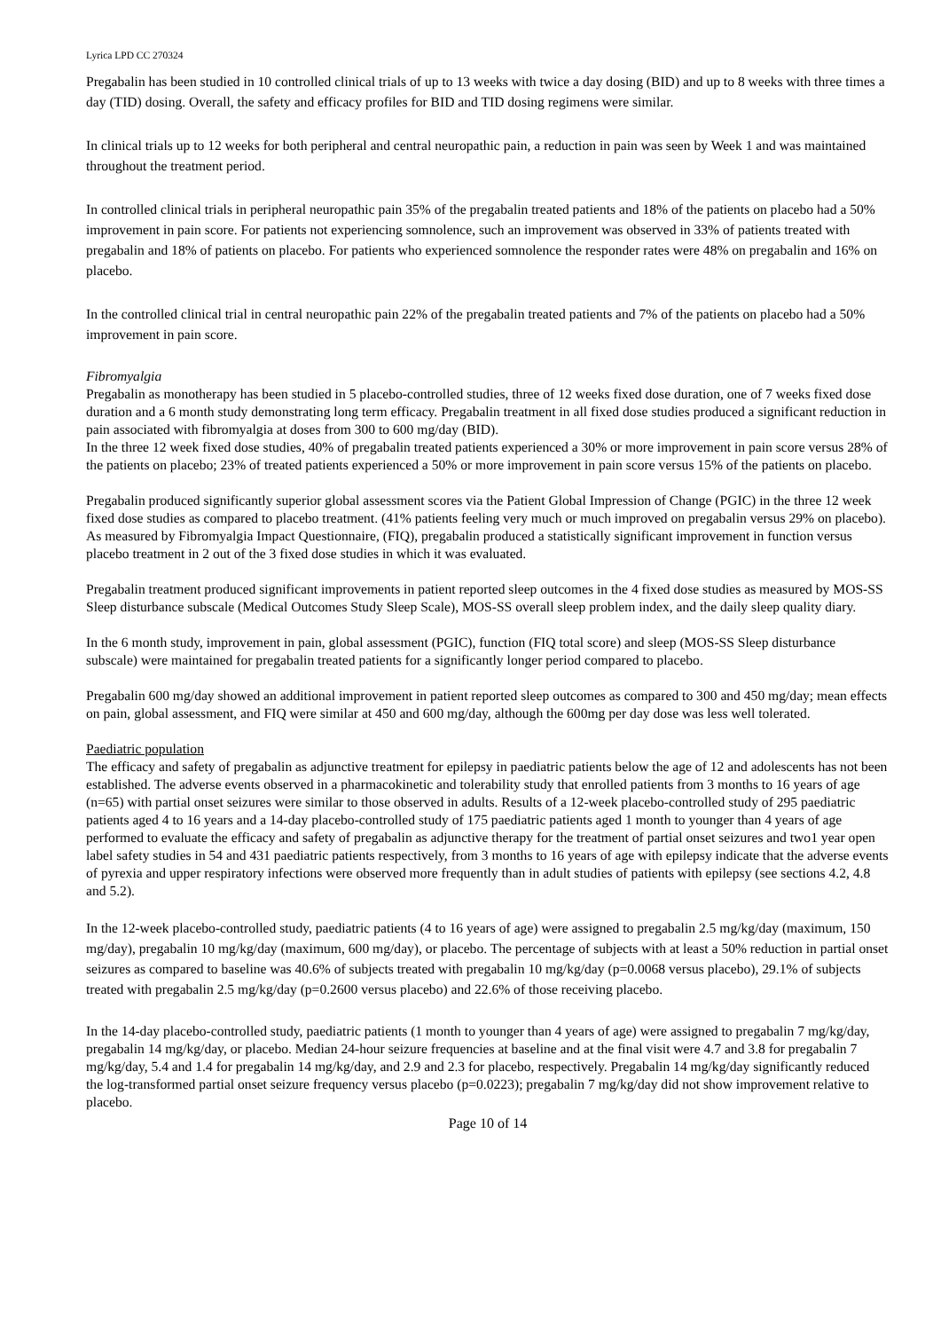Lyrica LPD CC 270324
Pregabalin has been studied in 10 controlled clinical trials of up to 13 weeks with twice a day dosing (BID) and up to 8 weeks with three times a day (TID) dosing. Overall, the safety and efficacy profiles for BID and TID dosing regimens were similar.
In clinical trials up to 12 weeks for both peripheral and central neuropathic pain, a reduction in pain was seen by Week 1 and was maintained throughout the treatment period.
In controlled clinical trials in peripheral neuropathic pain 35% of the pregabalin treated patients and 18% of the patients on placebo had a 50% improvement in pain score. For patients not experiencing somnolence, such an improvement was observed in 33% of patients treated with pregabalin and 18% of patients on placebo. For patients who experienced somnolence the responder rates were 48% on pregabalin and 16% on placebo.
In the controlled clinical trial in central neuropathic pain 22% of the pregabalin treated patients and 7% of the patients on placebo had a 50% improvement in pain score.
Fibromyalgia
Pregabalin as monotherapy has been studied in 5 placebo-controlled studies, three of 12 weeks fixed dose duration, one of 7 weeks fixed dose duration and a 6 month study demonstrating long term efficacy. Pregabalin treatment in all fixed dose studies produced a significant reduction in pain associated with fibromyalgia at doses from 300 to 600 mg/day (BID).
In the three 12 week fixed dose studies, 40% of pregabalin treated patients experienced a 30% or more improvement in pain score versus 28% of the patients on placebo; 23% of treated patients experienced a 50% or more improvement in pain score versus 15% of the patients on placebo.
Pregabalin produced significantly superior global assessment scores via the Patient Global Impression of Change (PGIC) in the three 12 week fixed dose studies as compared to placebo treatment. (41% patients feeling very much or much improved on pregabalin versus 29% on placebo). As measured by Fibromyalgia Impact Questionnaire, (FIQ), pregabalin produced a statistically significant improvement in function versus placebo treatment in 2 out of the 3 fixed dose studies in which it was evaluated.
Pregabalin treatment produced significant improvements in patient reported sleep outcomes in the 4 fixed dose studies as measured by MOS-SS Sleep disturbance subscale (Medical Outcomes Study Sleep Scale), MOS-SS overall sleep problem index, and the daily sleep quality diary.
In the 6 month study, improvement in pain, global assessment (PGIC), function (FIQ total score) and sleep (MOS-SS Sleep disturbance subscale) were maintained for pregabalin treated patients for a significantly longer period compared to placebo.
Pregabalin 600 mg/day showed an additional improvement in patient reported sleep outcomes as compared to 300 and 450 mg/day; mean effects on pain, global assessment, and FIQ were similar at 450 and 600 mg/day, although the 600mg per day dose was less well tolerated.
Paediatric population
The efficacy and safety of pregabalin as adjunctive treatment for epilepsy in paediatric patients below the age of 12 and adolescents has not been established. The adverse events observed in a pharmacokinetic and tolerability study that enrolled patients from 3 months to 16 years of age (n=65) with partial onset seizures were similar to those observed in adults. Results of a 12-week placebo-controlled study of 295 paediatric patients aged 4 to 16 years and a 14-day placebo-controlled study of 175 paediatric patients aged 1 month to younger than 4 years of age performed to evaluate the efficacy and safety of pregabalin as adjunctive therapy for the treatment of partial onset seizures and two1 year open label safety studies in 54 and 431 paediatric patients respectively, from 3 months to 16 years of age with epilepsy indicate that the adverse events of pyrexia and upper respiratory infections were observed more frequently than in adult studies of patients with epilepsy (see sections 4.2, 4.8 and 5.2).
In the 12-week placebo-controlled study, paediatric patients (4 to 16 years of age) were assigned to pregabalin 2.5 mg/kg/day (maximum, 150 mg/day), pregabalin 10 mg/kg/day (maximum, 600 mg/day), or placebo. The percentage of subjects with at least a 50% reduction in partial onset seizures as compared to baseline was 40.6% of subjects treated with pregabalin 10 mg/kg/day (p=0.0068 versus placebo), 29.1% of subjects treated with pregabalin 2.5 mg/kg/day (p=0.2600 versus placebo) and 22.6% of those receiving placebo.
In the 14-day placebo-controlled study, paediatric patients (1 month to younger than 4 years of age) were assigned to pregabalin 7 mg/kg/day, pregabalin 14 mg/kg/day, or placebo. Median 24-hour seizure frequencies at baseline and at the final visit were 4.7 and 3.8 for pregabalin 7 mg/kg/day, 5.4 and 1.4 for pregabalin 14 mg/kg/day, and 2.9 and 2.3 for placebo, respectively. Pregabalin 14 mg/kg/day significantly reduced the log-transformed partial onset seizure frequency versus placebo (p=0.0223); pregabalin 7 mg/kg/day did not show improvement relative to placebo.
Page 10 of 14